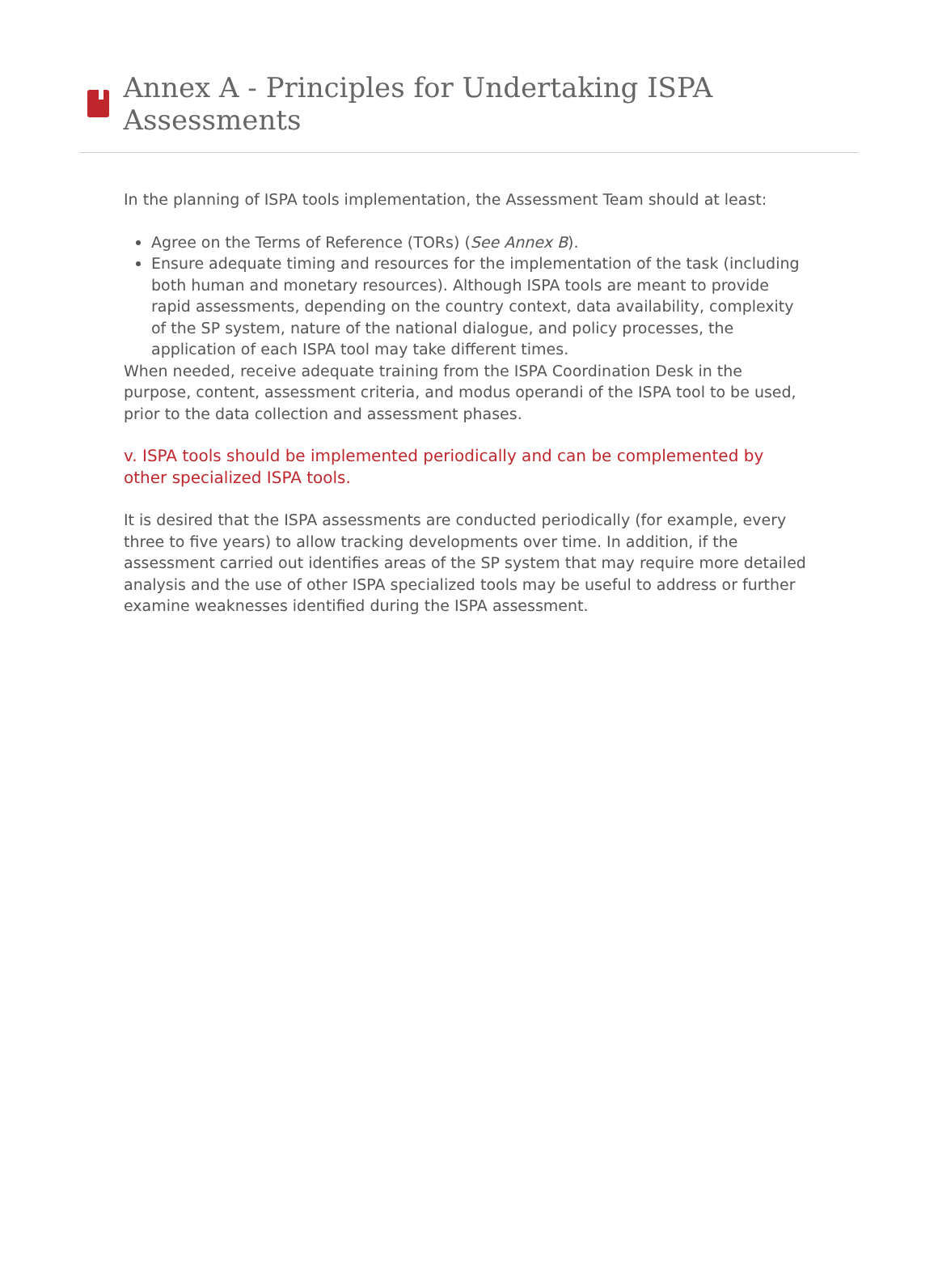Annex A - Principles for Undertaking ISPA Assessments
In the planning of ISPA tools implementation, the Assessment Team should at least:
Agree on the Terms of Reference (TORs) (See Annex B).
Ensure adequate timing and resources for the implementation of the task (including both human and monetary resources). Although ISPA tools are meant to provide rapid assessments, depending on the country context, data availability, complexity of the SP system, nature of the national dialogue, and policy processes, the application of each ISPA tool may take different times.
When needed, receive adequate training from the ISPA Coordination Desk in the purpose, content, assessment criteria, and modus operandi of the ISPA tool to be used, prior to the data collection and assessment phases.
v. ISPA tools should be implemented periodically and can be complemented by other specialized ISPA tools.
It is desired that the ISPA assessments are conducted periodically (for example, every three to five years) to allow tracking developments over time. In addition, if the assessment carried out identifies areas of the SP system that may require more detailed analysis and the use of other ISPA specialized tools may be useful to address or further examine weaknesses identified during the ISPA assessment.